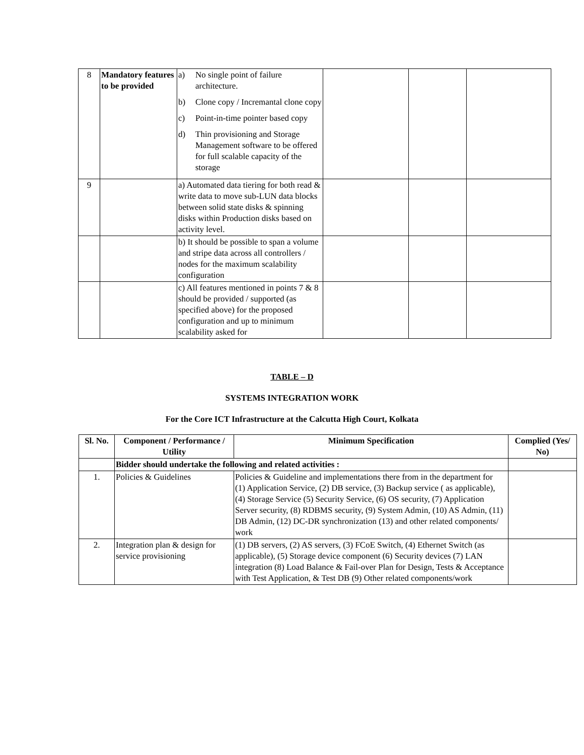| 8 | Mandatory features to be provided | a) No single point of failure architecture. b) Clone copy / Incremantal clone copy c) Point-in-time pointer based copy d) Thin provisioning and Storage Management software to be offered for full scalable capacity of the storage | | | |
| 9 | | a) Automated data tiering for both read & write data to move sub-LUN data blocks between solid state disks & spinning disks within Production disks based on activity level. | | | |
| | | b) It should be possible to span a volume and stripe data across all controllers / nodes for the maximum scalability configuration | | | |
| | | c) All features mentioned in points 7 & 8 should be provided / supported (as specified above) for the proposed configuration and up to minimum scalability asked for | | | |
TABLE – D
SYSTEMS INTEGRATION WORK
For the Core ICT Infrastructure at the Calcutta High Court, Kolkata
| Sl. No. | Component / Performance / Utility | Minimum Specification | Complied (Yes/ No) |
| --- | --- | --- | --- |
| | Bidder should undertake the following and related activities : | | |
| 1. | Policies & Guidelines | Policies & Guideline and implementations there from in the department for (1) Application Service, (2) DB service, (3) Backup service ( as applicable), (4) Storage Service (5) Security Service, (6) OS security, (7) Application Server security, (8) RDBMS security, (9) System Admin, (10) AS Admin, (11) DB Admin, (12) DC-DR synchronization (13) and other related components/ work | |
| 2. | Integration plan & design for service provisioning | (1) DB servers, (2) AS servers, (3) FCoE Switch, (4) Ethernet Switch (as applicable), (5) Storage device component (6) Security devices (7) LAN integration (8) Load Balance & Fail-over Plan for Design, Tests & Acceptance with Test Application, & Test DB (9) Other related components/work | |